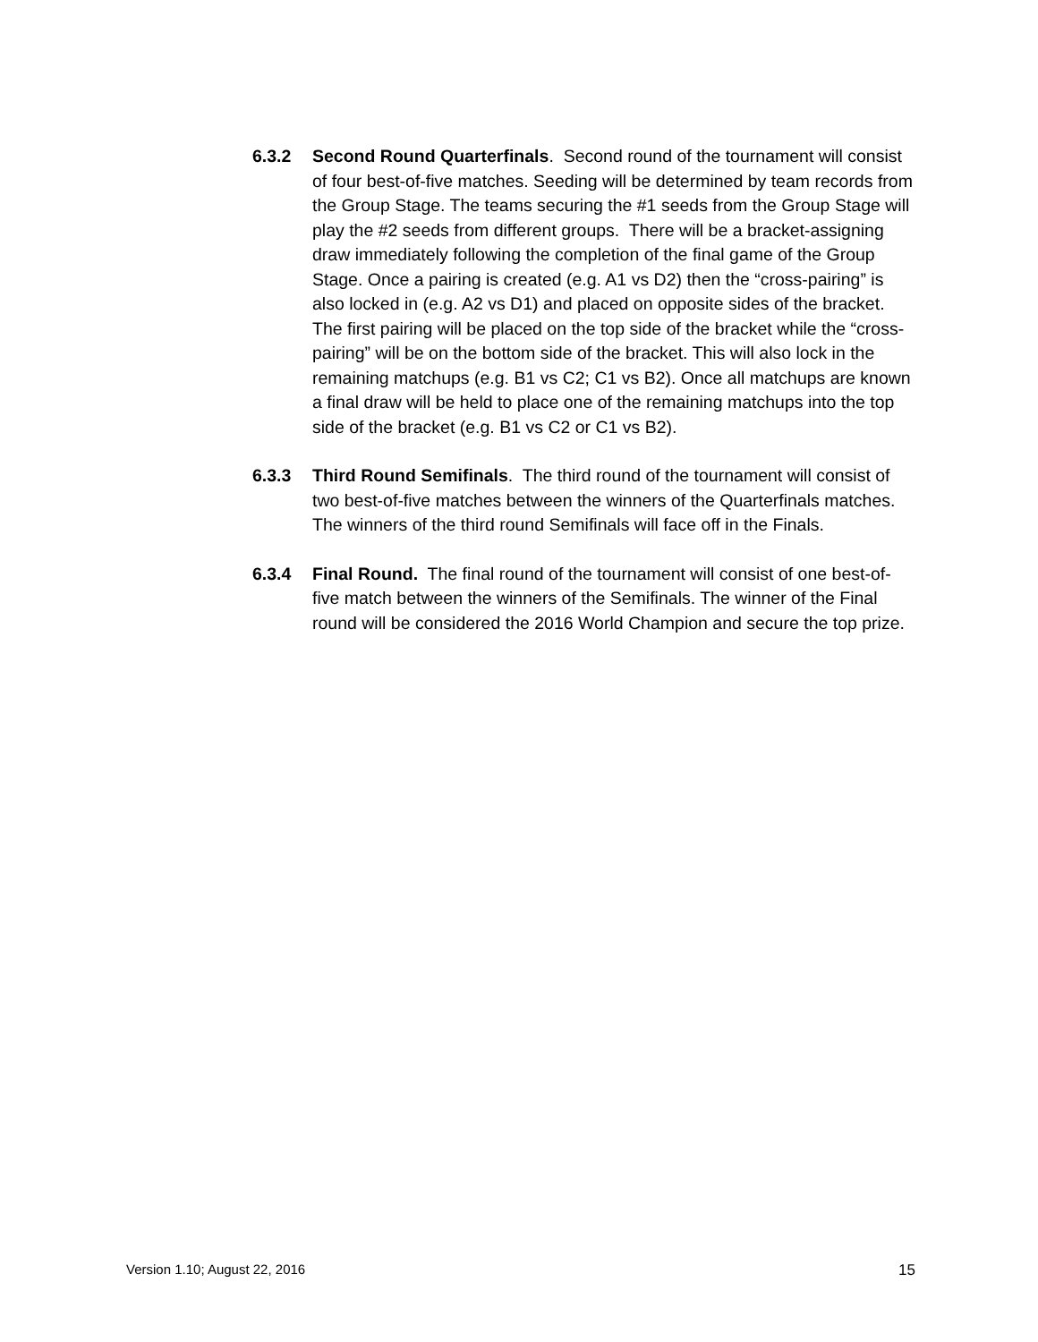6.3.2 Second Round Quarterfinals. Second round of the tournament will consist of four best-of-five matches. Seeding will be determined by team records from the Group Stage. The teams securing the #1 seeds from the Group Stage will play the #2 seeds from different groups. There will be a bracket-assigning draw immediately following the completion of the final game of the Group Stage. Once a pairing is created (e.g. A1 vs D2) then the “cross-pairing” is also locked in (e.g. A2 vs D1) and placed on opposite sides of the bracket. The first pairing will be placed on the top side of the bracket while the “cross-pairing” will be on the bottom side of the bracket. This will also lock in the remaining matchups (e.g. B1 vs C2; C1 vs B2). Once all matchups are known a final draw will be held to place one of the remaining matchups into the top side of the bracket (e.g. B1 vs C2 or C1 vs B2).
6.3.3 Third Round Semifinals. The third round of the tournament will consist of two best-of-five matches between the winners of the Quarterfinals matches. The winners of the third round Semifinals will face off in the Finals.
6.3.4 Final Round. The final round of the tournament will consist of one best-of-five match between the winners of the Semifinals. The winner of the Final round will be considered the 2016 World Champion and secure the top prize.
Version 1.10; August 22, 2016 15